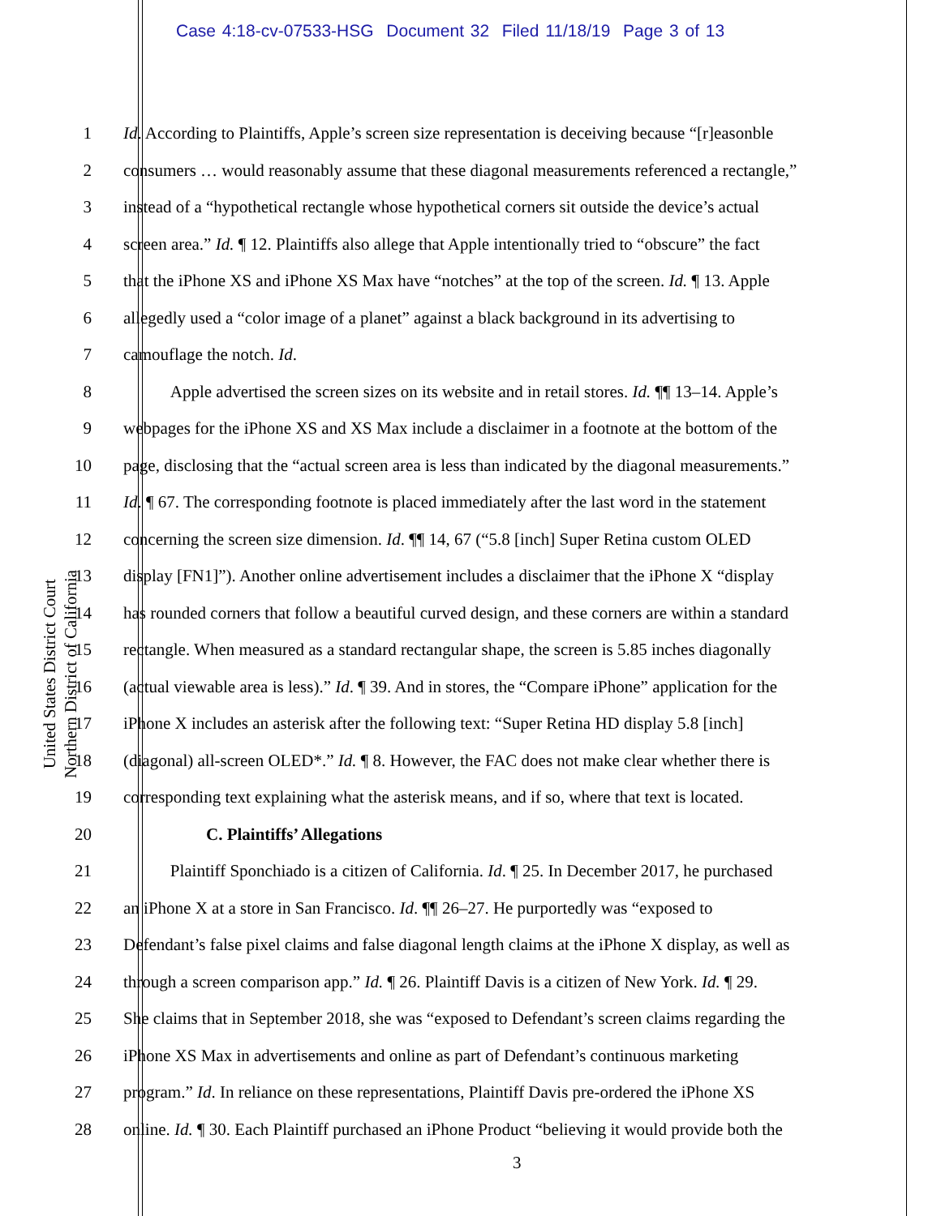Case 4:18-cv-07533-HSG Document 32 Filed 11/18/19 Page 3 of 13
United States District Court
Northern District of California
1 Id. According to Plaintiffs, Apple’s screen size representation is deceiving because “[r]easonble
2 consumers … would reasonably assume that these diagonal measurements referenced a rectangle,”
3 instead of a “hypothetical rectangle whose hypothetical corners sit outside the device’s actual
4 screen area.” Id. ¶ 12. Plaintiffs also allege that Apple intentionally tried to “obscure” the fact
5 that the iPhone XS and iPhone XS Max have “notches” at the top of the screen. Id. ¶ 13. Apple
6 allegedly used a “color image of a planet” against a black background in its advertising to
7 camouflage the notch. Id.
8 Apple advertised the screen sizes on its website and in retail stores. Id. ¶¶ 13–14. Apple’s
9 webpages for the iPhone XS and XS Max include a disclaimer in a footnote at the bottom of the
10 page, disclosing that the “actual screen area is less than indicated by the diagonal measurements.”
11 Id. ¶ 67. The corresponding footnote is placed immediately after the last word in the statement
12 concerning the screen size dimension. Id. ¶¶ 14, 67 (“5.8 [inch] Super Retina custom OLED
13 display [FN1]”). Another online advertisement includes a disclaimer that the iPhone X “display
14 has rounded corners that follow a beautiful curved design, and these corners are within a standard
15 rectangle. When measured as a standard rectangular shape, the screen is 5.85 inches diagonally
16 (actual viewable area is less).” Id. ¶ 39. And in stores, the “Compare iPhone” application for the
17 iPhone X includes an asterisk after the following text: “Super Retina HD display 5.8 [inch]
18 (diagonal) all-screen OLED*.” Id. ¶ 8. However, the FAC does not make clear whether there is
19 corresponding text explaining what the asterisk means, and if so, where that text is located.
20 C. Plaintiffs’ Allegations
21 Plaintiff Sponchiado is a citizen of California. Id. ¶ 25. In December 2017, he purchased
22 an iPhone X at a store in San Francisco. Id. ¶¶ 26–27. He purportedly was “exposed to
23 Defendant’s false pixel claims and false diagonal length claims at the iPhone X display, as well as
24 through a screen comparison app.” Id. ¶ 26. Plaintiff Davis is a citizen of New York. Id. ¶ 29.
25 She claims that in September 2018, she was “exposed to Defendant’s screen claims regarding the
26 iPhone XS Max in advertisements and online as part of Defendant’s continuous marketing
27 program.” Id. In reliance on these representations, Plaintiff Davis pre-ordered the iPhone XS
28 online. Id. ¶ 30. Each Plaintiff purchased an iPhone Product “believing it would provide both the
3